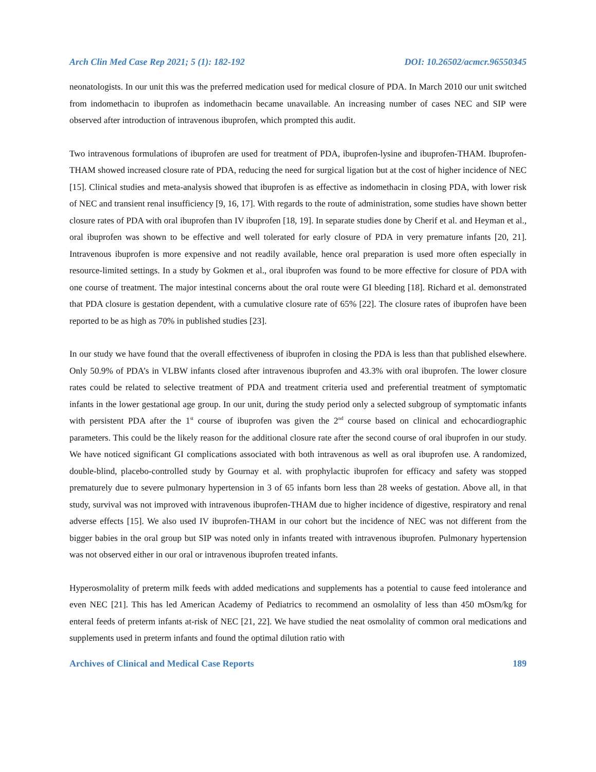Arch Clin Med Case Rep 2021; 5 (1): 182-192 DOI: 10.26502/acmcr.96550345
neonatologists. In our unit this was the preferred medication used for medical closure of PDA. In March 2010 our unit switched from indomethacin to ibuprofen as indomethacin became unavailable. An increasing number of cases NEC and SIP were observed after introduction of intravenous ibuprofen, which prompted this audit.
Two intravenous formulations of ibuprofen are used for treatment of PDA, ibuprofen-lysine and ibuprofen-THAM. Ibuprofen-THAM showed increased closure rate of PDA, reducing the need for surgical ligation but at the cost of higher incidence of NEC [15]. Clinical studies and meta-analysis showed that ibuprofen is as effective as indomethacin in closing PDA, with lower risk of NEC and transient renal insufficiency [9, 16, 17]. With regards to the route of administration, some studies have shown better closure rates of PDA with oral ibuprofen than IV ibuprofen [18, 19]. In separate studies done by Cherif et al. and Heyman et al., oral ibuprofen was shown to be effective and well tolerated for early closure of PDA in very premature infants [20, 21]. Intravenous ibuprofen is more expensive and not readily available, hence oral preparation is used more often especially in resource-limited settings. In a study by Gokmen et al., oral ibuprofen was found to be more effective for closure of PDA with one course of treatment. The major intestinal concerns about the oral route were GI bleeding [18]. Richard et al. demonstrated that PDA closure is gestation dependent, with a cumulative closure rate of 65% [22]. The closure rates of ibuprofen have been reported to be as high as 70% in published studies [23].
In our study we have found that the overall effectiveness of ibuprofen in closing the PDA is less than that published elsewhere. Only 50.9% of PDA’s in VLBW infants closed after intravenous ibuprofen and 43.3% with oral ibuprofen. The lower closure rates could be related to selective treatment of PDA and treatment criteria used and preferential treatment of symptomatic infants in the lower gestational age group. In our unit, during the study period only a selected subgroup of symptomatic infants with persistent PDA after the 1<sup>st</sup> course of ibuprofen was given the 2<sup>nd</sup> course based on clinical and echocardiographic parameters. This could be the likely reason for the additional closure rate after the second course of oral ibuprofen in our study. We have noticed significant GI complications associated with both intravenous as well as oral ibuprofen use. A randomized, double-blind, placebo-controlled study by Gournay et al. with prophylactic ibuprofen for efficacy and safety was stopped prematurely due to severe pulmonary hypertension in 3 of 65 infants born less than 28 weeks of gestation. Above all, in that study, survival was not improved with intravenous ibuprofen-THAM due to higher incidence of digestive, respiratory and renal adverse effects [15]. We also used IV ibuprofen-THAM in our cohort but the incidence of NEC was not different from the bigger babies in the oral group but SIP was noted only in infants treated with intravenous ibuprofen. Pulmonary hypertension was not observed either in our oral or intravenous ibuprofen treated infants.
Hyperosmolality of preterm milk feeds with added medications and supplements has a potential to cause feed intolerance and even NEC [21]. This has led American Academy of Pediatrics to recommend an osmolality of less than 450 mOsm/kg for enteral feeds of preterm infants at-risk of NEC [21, 22]. We have studied the neat osmolality of common oral medications and supplements used in preterm infants and found the optimal dilution ratio with
Archives of Clinical and Medical Case Reports 189